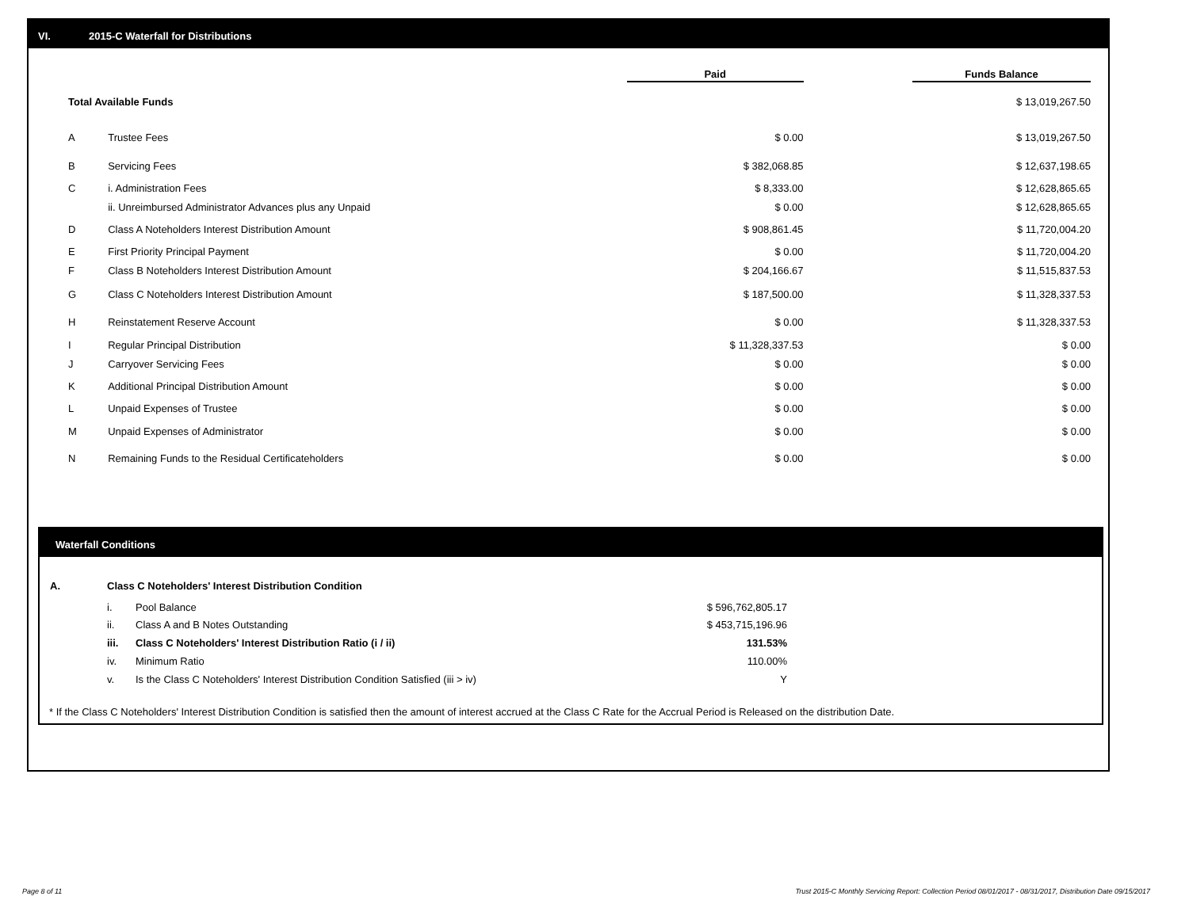VI. 2015-C Waterfall for Distributions
| | | Paid | | Funds Balance |
| --- | --- | --- | --- | --- |
| Total Available Funds | | | | $ 13,019,267.50 |
| A | Trustee Fees | $ 0.00 | | $ 13,019,267.50 |
| B | Servicing Fees | $ 382,068.85 | | $ 12,637,198.65 |
| C | i. Administration Fees | $ 8,333.00 | | $ 12,628,865.65 |
| | ii. Unreimbursed Administrator Advances plus any Unpaid | $ 0.00 | | $ 12,628,865.65 |
| D | Class A Noteholders Interest Distribution Amount | $ 908,861.45 | | $ 11,720,004.20 |
| E | First Priority Principal Payment | $ 0.00 | | $ 11,720,004.20 |
| F | Class B Noteholders Interest Distribution Amount | $ 204,166.67 | | $ 11,515,837.53 |
| G | Class C Noteholders Interest Distribution Amount | $ 187,500.00 | | $ 11,328,337.53 |
| H | Reinstatement Reserve Account | $ 0.00 | | $ 11,328,337.53 |
| I | Regular Principal Distribution | $ 11,328,337.53 | | $ 0.00 |
| J | Carryover Servicing Fees | $ 0.00 | | $ 0.00 |
| K | Additional Principal Distribution Amount | $ 0.00 | | $ 0.00 |
| L | Unpaid Expenses of Trustee | $ 0.00 | | $ 0.00 |
| M | Unpaid Expenses of Administrator | $ 0.00 | | $ 0.00 |
| N | Remaining Funds to the Residual Certificateholders | $ 0.00 | | $ 0.00 |
Waterfall Conditions
| A. | Class C Noteholders' Interest Distribution Condition | | |
| | i. | Pool Balance | $ 596,762,805.17 |
| | ii. | Class A and B Notes Outstanding | $ 453,715,196.96 |
| | iii. | Class C Noteholders' Interest Distribution Ratio (i / ii) | 131.53% |
| | iv. | Minimum Ratio | 110.00% |
| | v. | Is the Class C Noteholders' Interest Distribution Condition Satisfied (iii > iv) | Y |
* If the Class C Noteholders' Interest Distribution Condition is satisfied then the amount of interest accrued at the Class C Rate for the Accrual Period is Released on the distribution Date.
Page 8 of 11
Trust 2015-C Monthly Servicing Report: Collection Period 08/01/2017 - 08/31/2017, Distribution Date 09/15/2017